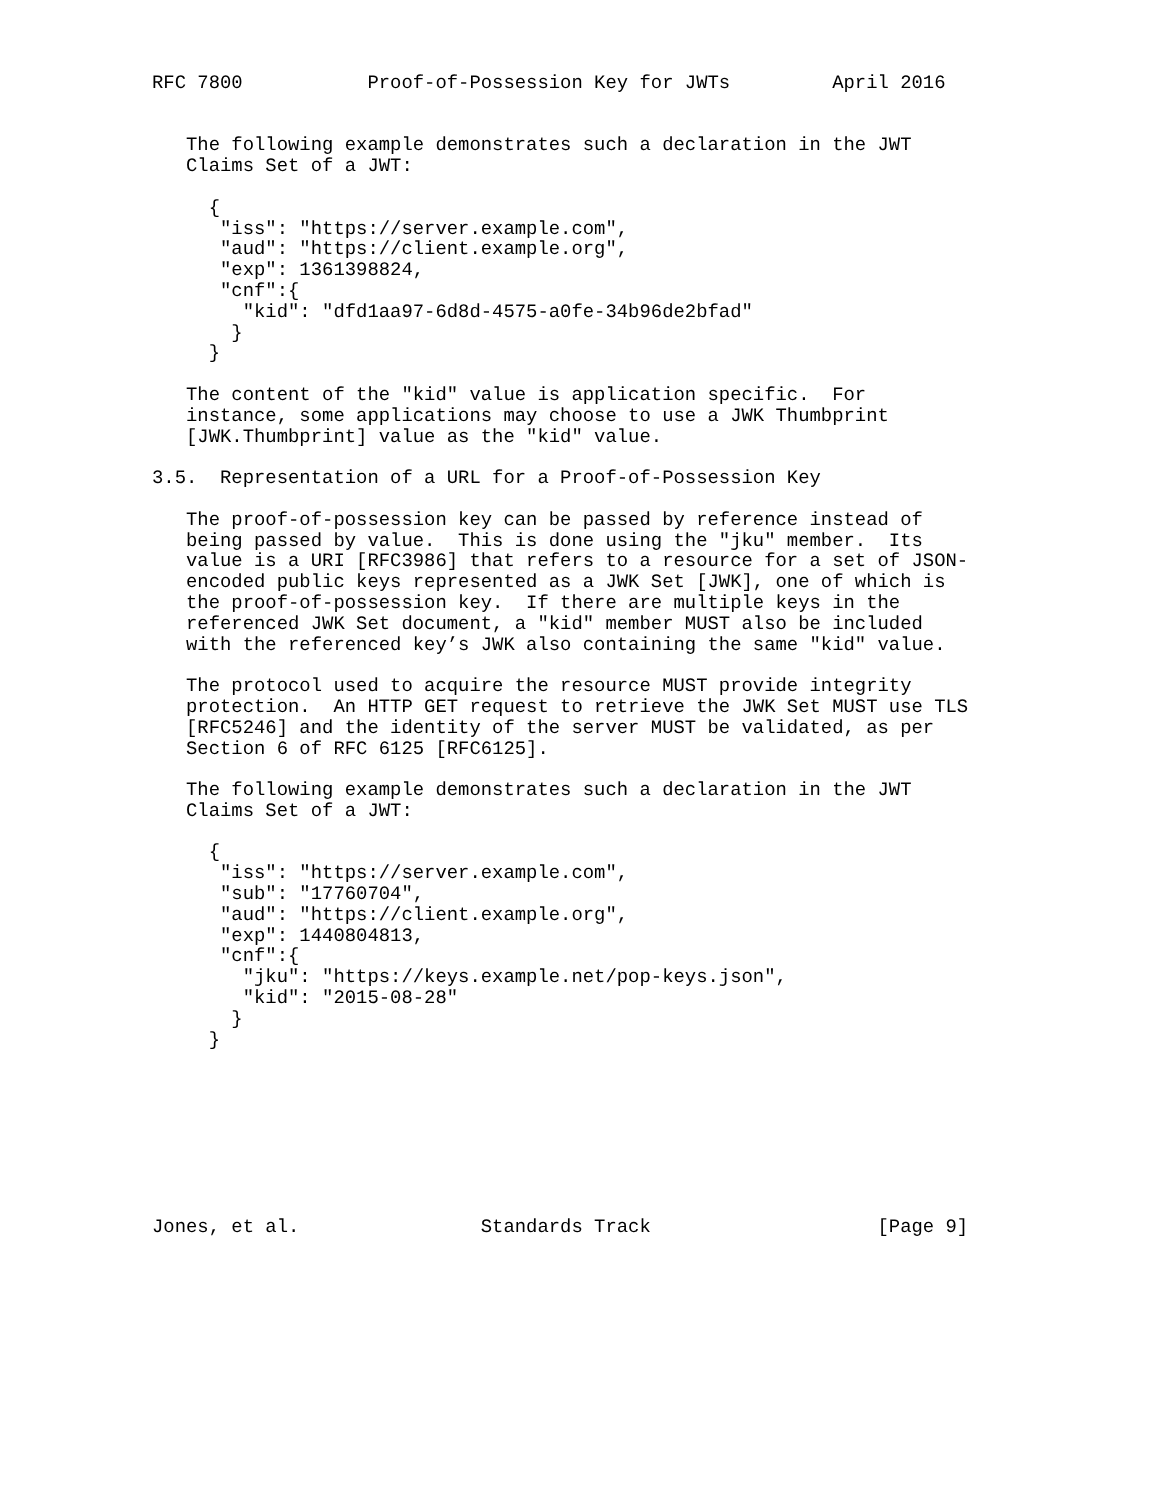RFC 7800           Proof-of-Possession Key for JWTs         April 2016


   The following example demonstrates such a declaration in the JWT
   Claims Set of a JWT:

     {
      "iss": "https://server.example.com",
      "aud": "https://client.example.org",
      "exp": 1361398824,
      "cnf":{
        "kid": "dfd1aa97-6d8d-4575-a0fe-34b96de2bfad"
       }
     }

   The content of the "kid" value is application specific.  For
   instance, some applications may choose to use a JWK Thumbprint
   [JWK.Thumbprint] value as the "kid" value.

3.5.  Representation of a URL for a Proof-of-Possession Key

   The proof-of-possession key can be passed by reference instead of
   being passed by value.  This is done using the "jku" member.  Its
   value is a URI [RFC3986] that refers to a resource for a set of JSON-
   encoded public keys represented as a JWK Set [JWK], one of which is
   the proof-of-possession key.  If there are multiple keys in the
   referenced JWK Set document, a "kid" member MUST also be included
   with the referenced key’s JWK also containing the same "kid" value.

   The protocol used to acquire the resource MUST provide integrity
   protection.  An HTTP GET request to retrieve the JWK Set MUST use TLS
   [RFC5246] and the identity of the server MUST be validated, as per
   Section 6 of RFC 6125 [RFC6125].

   The following example demonstrates such a declaration in the JWT
   Claims Set of a JWT:

     {
      "iss": "https://server.example.com",
      "sub": "17760704",
      "aud": "https://client.example.org",
      "exp": 1440804813,
      "cnf":{
        "jku": "https://keys.example.net/pop-keys.json",
        "kid": "2015-08-28"
       }
     }








Jones, et al.                Standards Track                    [Page 9]